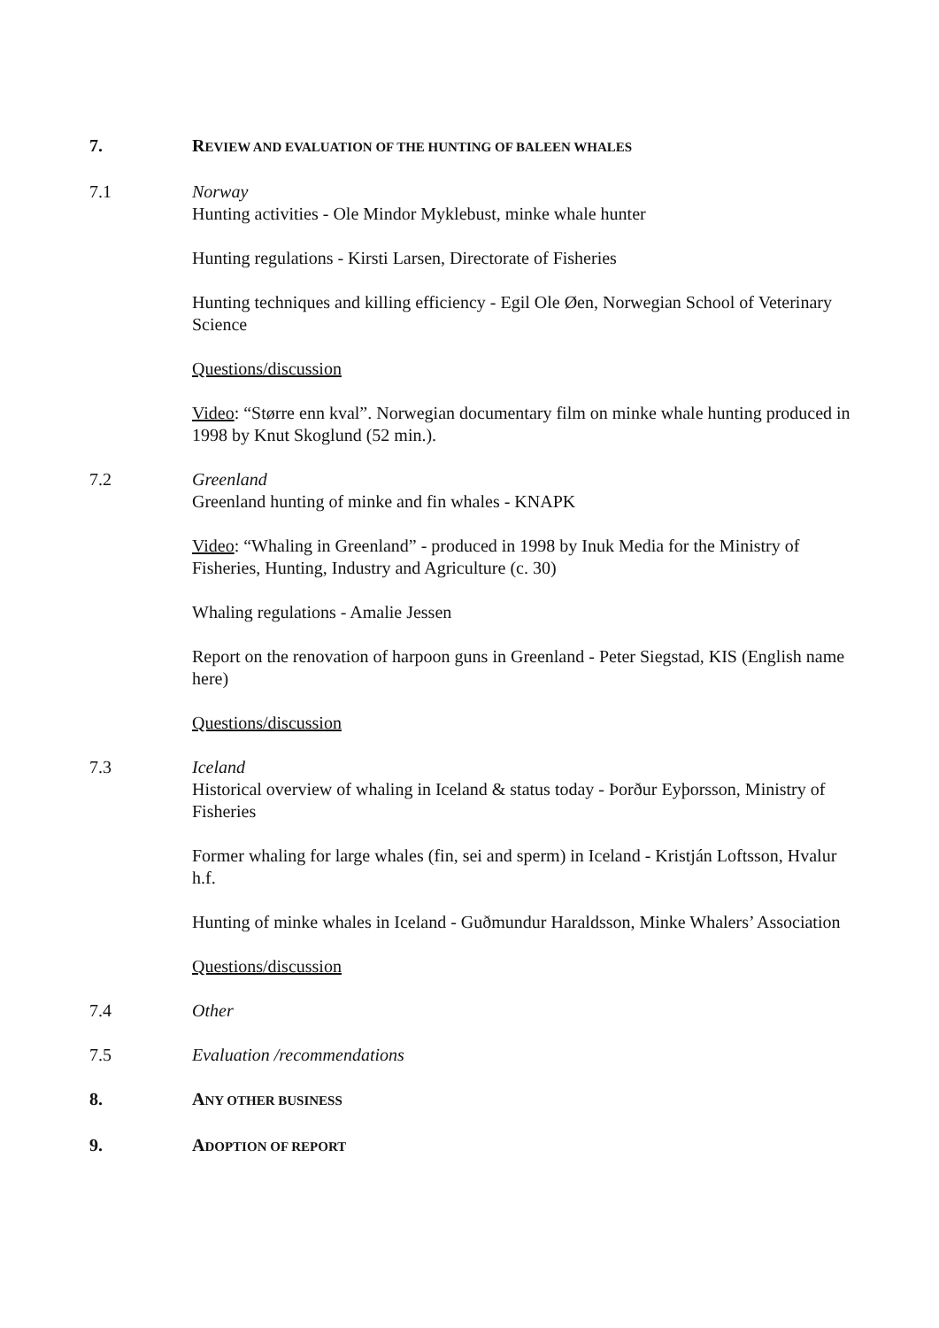7. REVIEW AND EVALUATION OF THE HUNTING OF BALEEN WHALES
7.1 Norway
Hunting activities - Ole Mindor Myklebust, minke whale hunter
Hunting regulations - Kirsti Larsen, Directorate of Fisheries
Hunting techniques and killing efficiency - Egil Ole Øen, Norwegian School of Veterinary Science
Questions/discussion
Video: “Større enn kval”. Norwegian documentary film on minke whale hunting produced in 1998 by Knut Skoglund (52 min.).
7.2 Greenland
Greenland hunting of minke and fin whales - KNAPK
Video: “Whaling in Greenland” - produced in 1998 by Inuk Media for the Ministry of Fisheries, Hunting, Industry and Agriculture (c. 30)
Whaling regulations - Amalie Jessen
Report on the renovation of harpoon guns in Greenland - Peter Siegstad, KIS (English name here)
Questions/discussion
7.3 Iceland
Historical overview of whaling in Iceland & status today - Þorður Eyþorsson, Ministry of Fisheries
Former whaling for large whales (fin, sei and sperm) in Iceland - Kristján Loftsson, Hvalur h.f.
Hunting of minke whales in Iceland - Guðmundur Haraldsson, Minke Whalers’ Association
Questions/discussion
7.4 Other
7.5 Evaluation /recommendations
8. ANY OTHER BUSINESS
9. ADOPTION OF REPORT